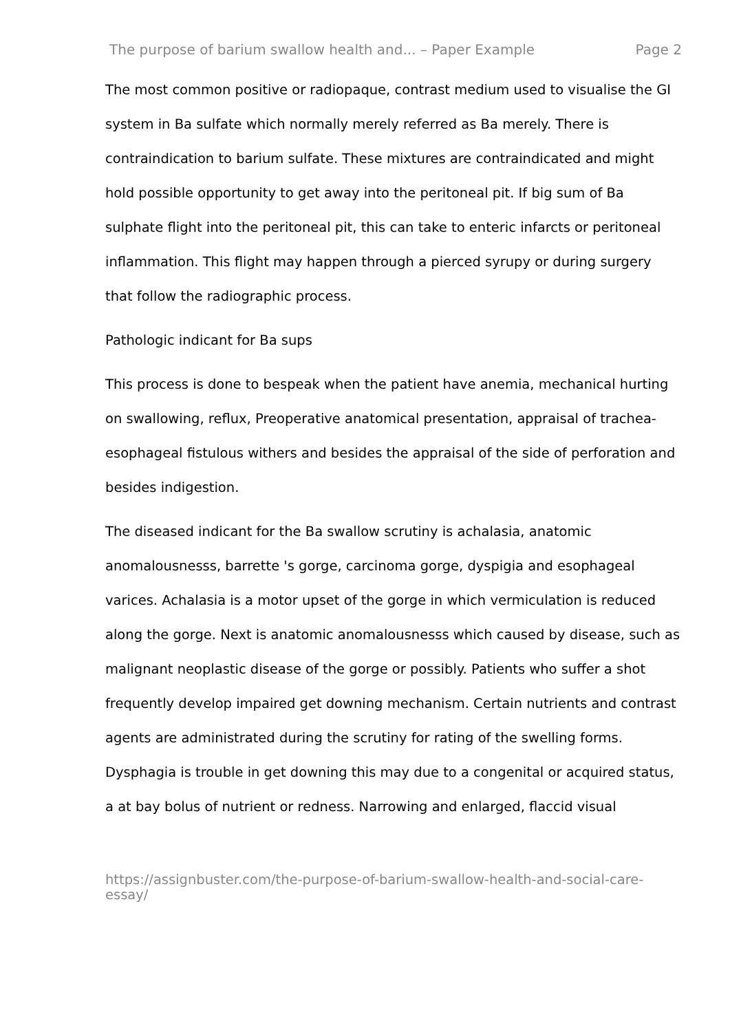The purpose of barium swallow health and... – Paper Example Page 2
The most common positive or radiopaque, contrast medium used to visualise the GI system in Ba sulfate which normally merely referred as Ba merely. There is contraindication to barium sulfate. These mixtures are contraindicated and might hold possible opportunity to get away into the peritoneal pit. If big sum of Ba sulphate flight into the peritoneal pit, this can take to enteric infarcts or peritoneal inflammation. This flight may happen through a pierced syrupy or during surgery that follow the radiographic process.
Pathologic indicant for Ba sups
This process is done to bespeak when the patient have anemia, mechanical hurting on swallowing, reflux, Preoperative anatomical presentation, appraisal of trachea-esophageal fistulous withers and besides the appraisal of the side of perforation and besides indigestion.
The diseased indicant for the Ba swallow scrutiny is achalasia, anatomic anomalousnesss, barrette 's gorge, carcinoma gorge, dyspigia and esophageal varices. Achalasia is a motor upset of the gorge in which vermiculation is reduced along the gorge. Next is anatomic anomalousnesss which caused by disease, such as malignant neoplastic disease of the gorge or possibly. Patients who suffer a shot frequently develop impaired get downing mechanism. Certain nutrients and contrast agents are administrated during the scrutiny for rating of the swelling forms. Dysphagia is trouble in get downing this may due to a congenital or acquired status, a at bay bolus of nutrient or redness. Narrowing and enlarged, flaccid visual
https://assignbuster.com/the-purpose-of-barium-swallow-health-and-social-care-essay/